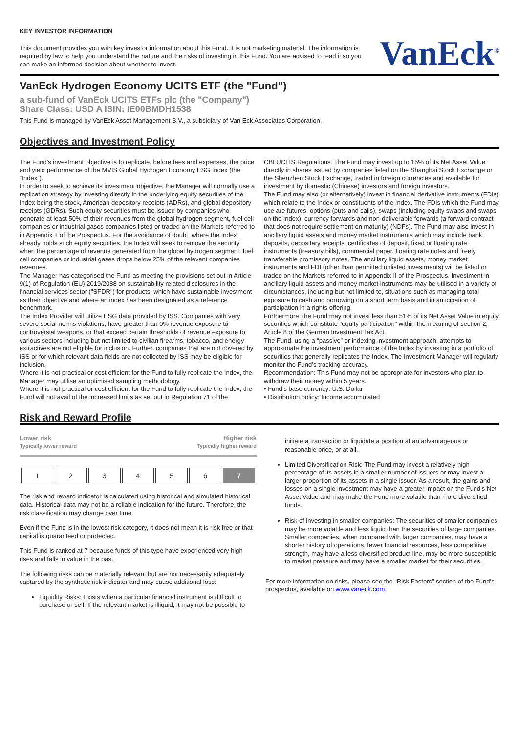KEY INVESTOR INFORMATION
This document provides you with key investor information about this Fund. It is not marketing material. The information is required by law to help you understand the nature and the risks of investing in this Fund. You are advised to read it so you can make an informed decision about whether to invest.
VanEck<sup>®</sup>
VanEck Hydrogen Economy UCITS ETF (the "Fund")
a sub-fund of VanEck UCITS ETFs plc (the "Company")
Share Class: USD A ISIN: IE00BMDH1538
This Fund is managed by VanEck Asset Management B.V., a subsidiary of Van Eck Associates Corporation.
Objectives and Investment Policy
The Fund's investment objective is to replicate, before fees and expenses, the price and yield performance of the MVIS Global Hydrogen Economy ESG Index (the “Index”).
In order to seek to achieve its investment objective, the Manager will normally use a replication strategy by investing directly in the underlying equity securities of the Index being the stock, American depository receipts (ADRs), and global depository receipts (GDRs). Such equity securities must be issued by companies who generate at least 50% of their revenues from the global hydrogen segment, fuel cell companies or industrial gases companies listed or traded on the Markets referred to in Appendix II of the Prospectus. For the avoidance of doubt, where the Index already holds such equity securities, the Index will seek to remove the security when the percentage of revenue generated from the global hydrogen segment, fuel cell companies or industrial gases drops below 25% of the relevant companies revenues.
The Manager has categorised the Fund as meeting the provisions set out in Article 9(1) of Regulation (EU) 2019/2088 on sustainability related disclosures in the financial services sector ("SFDR") for products, which have sustainable investment as their objective and where an index has been designated as a reference benchmark.
The Index Provider will utilize ESG data provided by ISS. Companies with very severe social norms violations, have greater than 0% revenue exposure to controversial weapons, or that exceed certain thresholds of revenue exposure to various sectors including but not limited to civilian firearms, tobacco, and energy extractives are not eligible for inclusion. Further, companies that are not covered by ISS or for which relevant data fields are not collected by ISS may be eligible for inclusion.
Where it is not practical or cost efficient for the Fund to fully replicate the Index, the Manager may utilise an optimised sampling methodology.
Where it is not practical or cost efficient for the Fund to fully replicate the Index, the Fund will not avail of the increased limits as set out in Regulation 71 of the
CBI UCITS Regulations. The Fund may invest up to 15% of its Net Asset Value directly in shares issued by companies listed on the Shanghai Stock Exchange or the Shenzhen Stock Exchange, traded in foreign currencies and available for investment by domestic (Chinese) investors and foreign investors.
The Fund may also (or alternatively) invest in financial derivative instruments (FDIs) which relate to the Index or constituents of the Index. The FDIs which the Fund may use are futures, options (puts and calls), swaps (including equity swaps and swaps on the Index), currency forwards and non-deliverable forwards (a forward contract that does not require settlement on maturity) (NDFs). The Fund may also invest in ancillary liquid assets and money market instruments which may include bank deposits, depositary receipts, certificates of deposit, fixed or floating rate instruments (treasury bills), commercial paper, floating rate notes and freely transferable promissory notes. The ancillary liquid assets, money market instruments and FDI (other than permitted unlisted investments) will be listed or traded on the Markets referred to in Appendix II of the Prospectus. Investment in ancillary liquid assets and money market instruments may be utilised in a variety of circumstances, including but not limited to, situations such as managing total exposure to cash and borrowing on a short term basis and in anticipation of participation in a rights offering.
Furthermore, the Fund may not invest less than 51% of its Net Asset Value in equity securities which constitute "equity participation" within the meaning of section 2, Article 8 of the German Investment Tax Act.
The Fund, using a “passive” or indexing investment approach, attempts to approximate the investment performance of the Index by investing in a portfolio of securities that generally replicates the Index. The Investment Manager will regularly monitor the Fund’s tracking accuracy.
Recommendation: This Fund may not be appropriate for investors who plan to withdraw their money within 5 years.
• Fund’s base currency: U.S. Dollar
• Distribution policy: Income accumulated
Risk and Reward Profile
Lower risk Higher risk
Typically lower reward Typically higher reward
| 1 | 2 | 3 | 4 | 5 | 6 | 7 |
The risk and reward indicator is calculated using historical and simulated historical data. Historical data may not be a reliable indication for the future. Therefore, the risk classification may change over time.
Even if the Fund is in the lowest risk category, it does not mean it is risk free or that capital is guaranteed or protected.
This Fund is ranked at 7 because funds of this type have experienced very high rises and falls in value in the past.
The following risks can be materially relevant but are not necessarily adequately captured by the synthetic risk indicator and may cause additional loss:
Liquidity Risks: Exists when a particular financial instrument is difficult to purchase or sell. If the relevant market is illiquid, it may not be possible to
initiate a transaction or liquidate a position at an advantageous or reasonable price, or at all.
Limited Diversification Risk: The Fund may invest a relatively high percentage of its assets in a smaller number of issuers or may invest a larger proportion of its assets in a single issuer. As a result, the gains and losses on a single investment may have a greater impact on the Fund's Net Asset Value and may make the Fund more volatile than more diversified funds.
Risk of investing in smaller companies: The securities of smaller companies may be more volatile and less liquid than the securities of large companies. Smaller companies, when compared with larger companies, may have a shorter history of operations, fewer financial resources, less competitive strength, may have a less diversified product line, may be more susceptible to market pressure and may have a smaller market for their securities.
For more information on risks, please see the “Risk Factors” section of the Fund’s prospectus, available on www.vaneck.com.